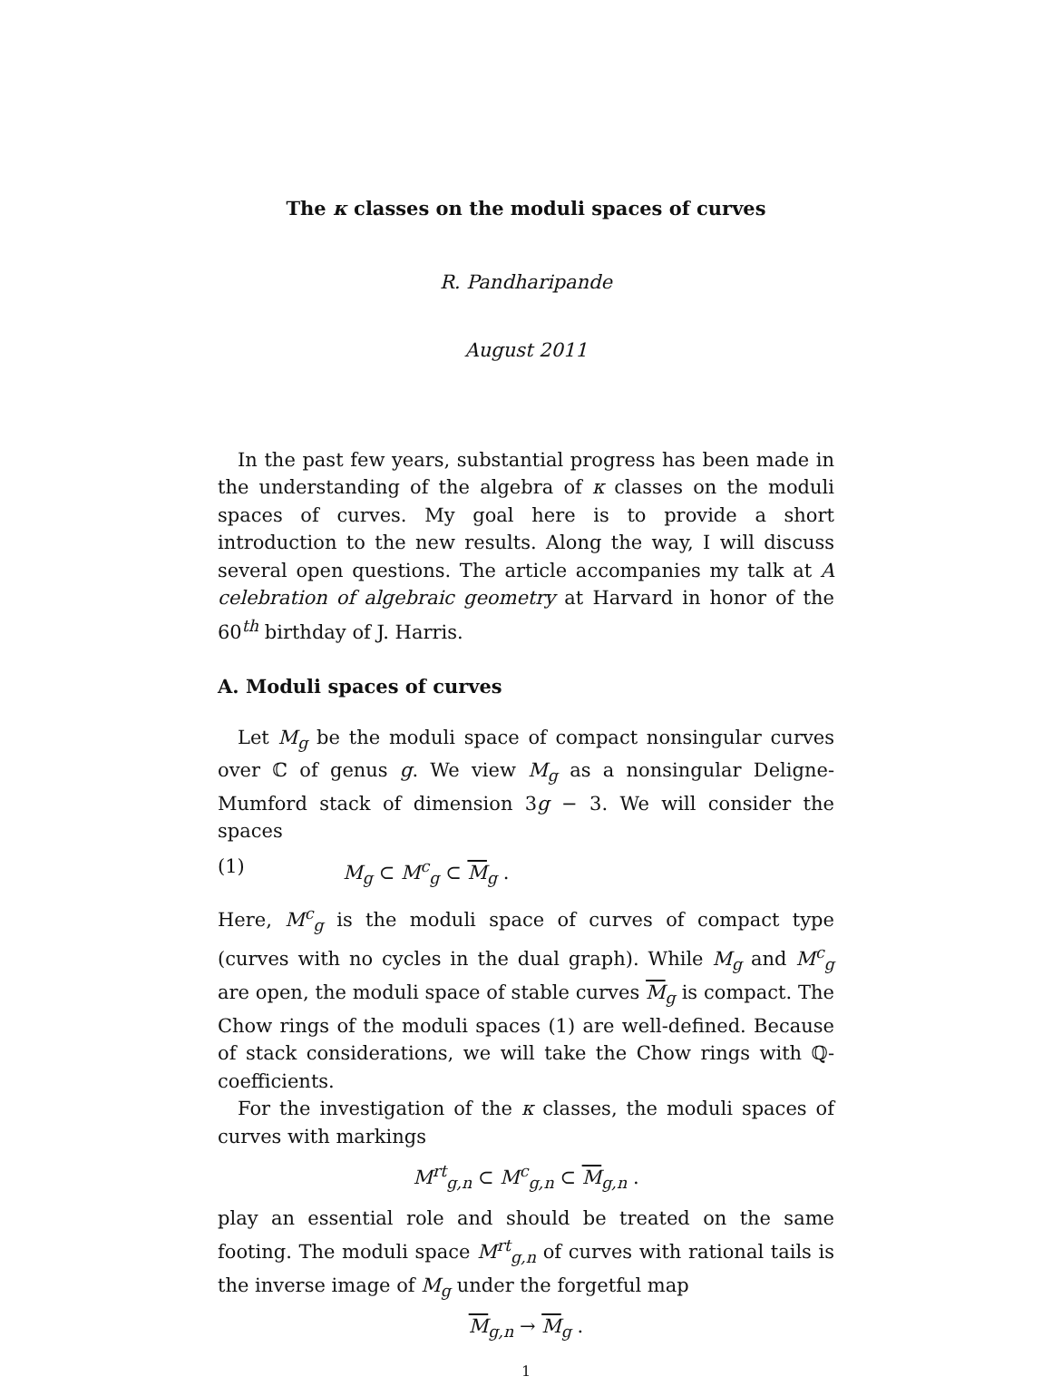The κ classes on the moduli spaces of curves
R. Pandharipande
August 2011
In the past few years, substantial progress has been made in the understanding of the algebra of κ classes on the moduli spaces of curves. My goal here is to provide a short introduction to the new results. Along the way, I will discuss several open questions. The article accompanies my talk at A celebration of algebraic geometry at Harvard in honor of the 60<sup>th</sup> birthday of J. Harris.
A. Moduli spaces of curves
Let M<sub>g</sub> be the moduli space of compact nonsingular curves over ℂ of genus g. We view M<sub>g</sub> as a nonsingular Deligne-Mumford stack of dimension 3g − 3. We will consider the spaces
(1) M<sub>g</sub> ⊂ M<sup>c</sup><sub>g</sub> ⊂ M<sub>g</sub> .
Here, M<sup>c</sup><sub>g</sub> is the moduli space of curves of compact type (curves with no cycles in the dual graph). While M<sub>g</sub> and M<sup>c</sup><sub>g</sub> are open, the moduli space of stable curves M<sub>g</sub> is compact. The Chow rings of the moduli spaces (1) are well-defined. Because of stack considerations, we will take the Chow rings with ℚ-coefficients.
For the investigation of the κ classes, the moduli spaces of curves with markings
M<sup>rt</sup><sub>g,n</sub> ⊂ M<sup>c</sup><sub>g,n</sub> ⊂ M<sub>g,n</sub> .
play an essential role and should be treated on the same footing. The moduli space M<sup>rt</sup><sub>g,n</sub> of curves with rational tails is the inverse image of M<sub>g</sub> under the forgetful map
M<sub>g,n</sub> → M<sub>g</sub> .
1